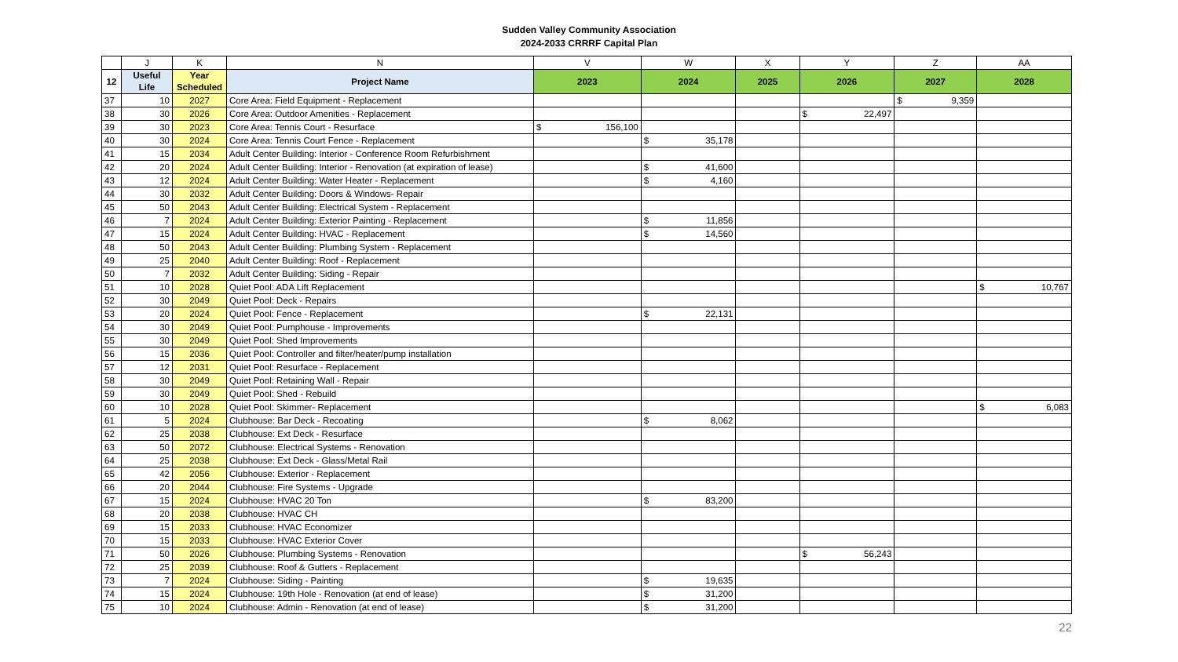Sudden Valley Community Association
2024-2033 CRRRF Capital Plan
| | J | K | N | V | W | X | Y | Z | AA |
| --- | --- | --- | --- | --- | --- | --- | --- | --- | --- |
| 12 | Useful Life | Year Scheduled | Project Name | 2023 | 2024 | 2025 | 2026 | 2027 | 2028 |
| 37 | 10 | 2027 | Core Area: Field Equipment - Replacement | | | | | $ 9,359 | |
| 38 | 30 | 2026 | Core Area: Outdoor Amenities - Replacement | | | | $ 22,497 | | |
| 39 | 30 | 2023 | Core Area: Tennis Court - Resurface | $ 156,100 | | | | | |
| 40 | 30 | 2024 | Core Area: Tennis Court Fence - Replacement | | $ 35,178 | | | | |
| 41 | 15 | 2034 | Adult Center Building: Interior - Conference Room Refurbishment | | | | | | |
| 42 | 20 | 2024 | Adult Center Building: Interior - Renovation (at expiration of lease) | | $ 41,600 | | | | |
| 43 | 12 | 2024 | Adult Center Building: Water Heater - Replacement | | $ 4,160 | | | | |
| 44 | 30 | 2032 | Adult Center Building: Doors & Windows- Repair | | | | | | |
| 45 | 50 | 2043 | Adult Center Building: Electrical System - Replacement | | | | | | |
| 46 | 7 | 2024 | Adult Center Building: Exterior Painting - Replacement | | $ 11,856 | | | | |
| 47 | 15 | 2024 | Adult Center Building: HVAC - Replacement | | $ 14,560 | | | | |
| 48 | 50 | 2043 | Adult Center Building: Plumbing System - Replacement | | | | | | |
| 49 | 25 | 2040 | Adult Center Building: Roof - Replacement | | | | | | |
| 50 | 7 | 2032 | Adult Center Building: Siding - Repair | | | | | | |
| 51 | 10 | 2028 | Quiet Pool: ADA Lift Replacement | | | | | | $ 10,767 |
| 52 | 30 | 2049 | Quiet Pool: Deck - Repairs | | | | | | |
| 53 | 20 | 2024 | Quiet Pool: Fence - Replacement | | $ 22,131 | | | | |
| 54 | 30 | 2049 | Quiet Pool: Pumphouse - Improvements | | | | | | |
| 55 | 30 | 2049 | Quiet Pool: Shed Improvements | | | | | | |
| 56 | 15 | 2036 | Quiet Pool: Controller and filter/heater/pump installation | | | | | | |
| 57 | 12 | 2031 | Quiet Pool: Resurface - Replacement | | | | | | |
| 58 | 30 | 2049 | Quiet Pool: Retaining Wall - Repair | | | | | | |
| 59 | 30 | 2049 | Quiet Pool: Shed - Rebuild | | | | | | |
| 60 | 10 | 2028 | Quiet Pool: Skimmer- Replacement | | | | | | $ 6,083 |
| 61 | 5 | 2024 | Clubhouse: Bar Deck - Recoating | | $ 8,062 | | | | |
| 62 | 25 | 2038 | Clubhouse: Ext Deck - Resurface | | | | | | |
| 63 | 50 | 2072 | Clubhouse: Electrical Systems - Renovation | | | | | | |
| 64 | 25 | 2038 | Clubhouse: Ext Deck - Glass/Metal Rail | | | | | | |
| 65 | 42 | 2056 | Clubhouse: Exterior - Replacement | | | | | | |
| 66 | 20 | 2044 | Clubhouse: Fire Systems - Upgrade | | | | | | |
| 67 | 15 | 2024 | Clubhouse: HVAC 20 Ton | | $ 83,200 | | | | |
| 68 | 20 | 2038 | Clubhouse: HVAC CH | | | | | | |
| 69 | 15 | 2033 | Clubhouse: HVAC Economizer | | | | | | |
| 70 | 15 | 2033 | Clubhouse: HVAC Exterior Cover | | | | | | |
| 71 | 50 | 2026 | Clubhouse: Plumbing Systems - Renovation | | | | $ 56,243 | | |
| 72 | 25 | 2039 | Clubhouse: Roof & Gutters - Replacement | | | | | | |
| 73 | 7 | 2024 | Clubhouse: Siding - Painting | | $ 19,635 | | | | |
| 74 | 15 | 2024 | Clubhouse: 19th Hole - Renovation (at end of lease) | | $ 31,200 | | | | |
| 75 | 10 | 2024 | Clubhouse: Admin - Renovation (at end of lease) | | $ 31,200 | | | | |
22